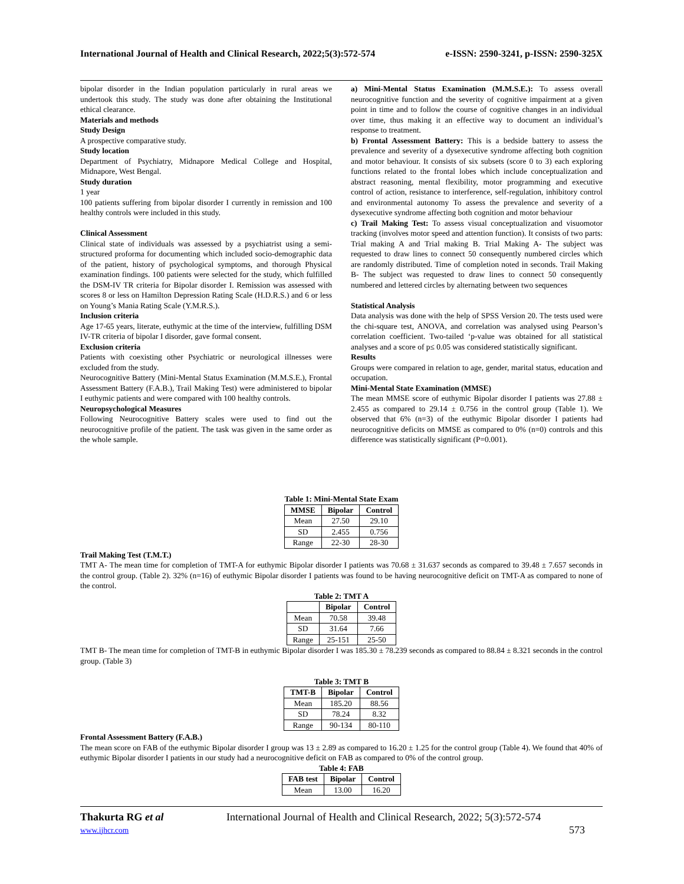International Journal of Health and Clinical Research, 2022;5(3):572-574 e-ISSN: 2590-3241, p-ISSN: 2590-325X
bipolar disorder in the Indian population particularly in rural areas we undertook this study. The study was done after obtaining the Institutional ethical clearance.
Materials and methods
Study Design
A prospective comparative study.
Study location
Department of Psychiatry, Midnapore Medical College and Hospital, Midnapore, West Bengal.
Study duration
1 year
100 patients suffering from bipolar disorder I currently in remission and 100 healthy controls were included in this study.
Clinical Assessment
Clinical state of individuals was assessed by a psychiatrist using a semi-structured proforma for documenting which included socio-demographic data of the patient, history of psychological symptoms, and thorough Physical examination findings. 100 patients were selected for the study, which fulfilled the DSM-IV TR criteria for Bipolar disorder I. Remission was assessed with scores 8 or less on Hamilton Depression Rating Scale (H.D.R.S.) and 6 or less on Young’s Mania Rating Scale (Y.M.R.S.).
Inclusion criteria
Age 17-65 years, literate, euthymic at the time of the interview, fulfilling DSM IV-TR criteria of bipolar I disorder, gave formal consent.
Exclusion criteria
Patients with coexisting other Psychiatric or neurological illnesses were excluded from the study.
Neurocognitive Battery (Mini-Mental Status Examination (M.M.S.E.), Frontal Assessment Battery (F.A.B.), Trail Making Test) were administered to bipolar I euthymic patients and were compared with 100 healthy controls.
Neuropsychological Measures
Following Neurocognitive Battery scales were used to find out the neurocognitive profile of the patient. The task was given in the same order as the whole sample.
a) Mini-Mental Status Examination (M.M.S.E.): To assess overall neurocognitive function and the severity of cognitive impairment at a given point in time and to follow the course of cognitive changes in an individual over time, thus making it an effective way to document an individual’s response to treatment.
b) Frontal Assessment Battery: This is a bedside battery to assess the prevalence and severity of a dysexecutive syndrome affecting both cognition and motor behaviour. It consists of six subsets (score 0 to 3) each exploring functions related to the frontal lobes which include conceptualization and abstract reasoning, mental flexibility, motor programming and executive control of action, resistance to interference, self-regulation, inhibitory control and environmental autonomy To assess the prevalence and severity of a dysexecutive syndrome affecting both cognition and motor behaviour
c) Trail Making Test: To assess visual conceptualization and visuomotor tracking (involves motor speed and attention function). It consists of two parts: Trial making A and Trial making B. Trial Making A- The subject was requested to draw lines to connect 50 consequently numbered circles which are randomly distributed. Time of completion noted in seconds. Trail Making B- The subject was requested to draw lines to connect 50 consequently numbered and lettered circles by alternating between two sequences
Statistical Analysis
Data analysis was done with the help of SPSS Version 20. The tests used were the chi-square test, ANOVA, and correlation was analysed using Pearson’s correlation coefficient. Two-tailed ‘p-value was obtained for all statistical analyses and a score of p≤ 0.05 was considered statistically significant.
Results
Groups were compared in relation to age, gender, marital status, education and occupation.
Mini-Mental State Examination (MMSE)
The mean MMSE score of euthymic Bipolar disorder I patients was 27.88 ± 2.455 as compared to 29.14 ± 0.756 in the control group (Table 1). We observed that 6% (n=3) of the euthymic Bipolar disorder I patients had neurocognitive deficits on MMSE as compared to 0% (n=0) controls and this difference was statistically significant (P=0.001).
Table 1: Mini-Mental State Exam
| MMSE | Bipolar | Control |
| --- | --- | --- |
| Mean | 27.50 | 29.10 |
| SD | 2.455 | 0.756 |
| Range | 22-30 | 28-30 |
Trail Making Test (T.M.T.)
TMT A- The mean time for completion of TMT-A for euthymic Bipolar disorder I patients was 70.68 ± 31.637 seconds as compared to 39.48 ± 7.657 seconds in the control group. (Table 2). 32% (n=16) of euthymic Bipolar disorder I patients was found to be having neurocognitive deficit on TMT-A as compared to none of the control.
Table 2: TMT A
| | Bipolar | Control |
| --- | --- | --- |
| Mean | 70.58 | 39.48 |
| SD | 31.64 | 7.66 |
| Range | 25-151 | 25-50 |
TMT B- The mean time for completion of TMT-B in euthymic Bipolar disorder I was 185.30 ± 78.239 seconds as compared to 88.84 ± 8.321 seconds in the control group. (Table 3)
Table 3: TMT B
| TMT-B | Bipolar | Control |
| --- | --- | --- |
| Mean | 185.20 | 88.56 |
| SD | 78.24 | 8.32 |
| Range | 90-134 | 80-110 |
Frontal Assessment Battery (F.A.B.)
The mean score on FAB of the euthymic Bipolar disorder I group was 13 ± 2.89 as compared to 16.20 ± 1.25 for the control group (Table 4). We found that 40% of euthymic Bipolar disorder I patients in our study had a neurocognitive deficit on FAB as compared to 0% of the control group.
Table 4: FAB
| FAB test | Bipolar | Control |
| --- | --- | --- |
| Mean | 13.00 | 16.20 |
Thakurta RG et al International Journal of Health and Clinical Research, 2022; 5(3):572-574
www.ijhcr.com 573